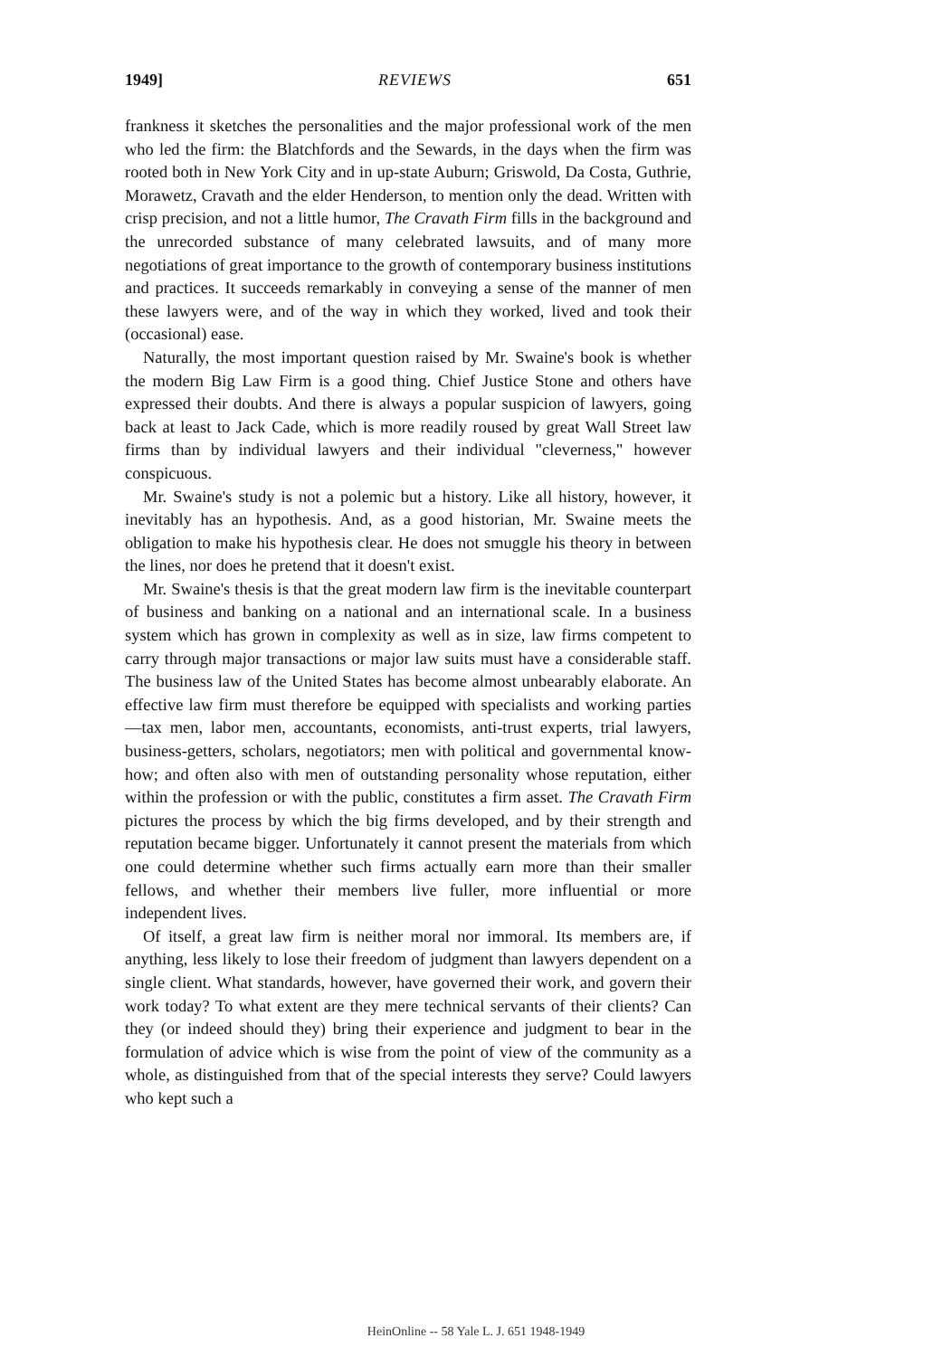1949] REVIEWS 651
frankness it sketches the personalities and the major professional work of the men who led the firm: the Blatchfords and the Sewards, in the days when the firm was rooted both in New York City and in up-state Auburn; Griswold, Da Costa, Guthrie, Morawetz, Cravath and the elder Henderson, to mention only the dead. Written with crisp precision, and not a little humor, The Cravath Firm fills in the background and the unrecorded substance of many celebrated lawsuits, and of many more negotiations of great importance to the growth of contemporary business institutions and practices. It succeeds remarkably in conveying a sense of the manner of men these lawyers were, and of the way in which they worked, lived and took their (occasional) ease.
Naturally, the most important question raised by Mr. Swaine's book is whether the modern Big Law Firm is a good thing. Chief Justice Stone and others have expressed their doubts. And there is always a popular suspicion of lawyers, going back at least to Jack Cade, which is more readily roused by great Wall Street law firms than by individual lawyers and their individual "cleverness," however conspicuous.
Mr. Swaine's study is not a polemic but a history. Like all history, however, it inevitably has an hypothesis. And, as a good historian, Mr. Swaine meets the obligation to make his hypothesis clear. He does not smuggle his theory in between the lines, nor does he pretend that it doesn't exist.
Mr. Swaine's thesis is that the great modern law firm is the inevitable counterpart of business and banking on a national and an international scale. In a business system which has grown in complexity as well as in size, law firms competent to carry through major transactions or major law suits must have a considerable staff. The business law of the United States has become almost unbearably elaborate. An effective law firm must therefore be equipped with specialists and working parties—tax men, labor men, accountants, economists, anti-trust experts, trial lawyers, business-getters, scholars, negotiators; men with political and governmental know-how; and often also with men of outstanding personality whose reputation, either within the profession or with the public, constitutes a firm asset. The Cravath Firm pictures the process by which the big firms developed, and by their strength and reputation became bigger. Unfortunately it cannot present the materials from which one could determine whether such firms actually earn more than their smaller fellows, and whether their members live fuller, more influential or more independent lives.
Of itself, a great law firm is neither moral nor immoral. Its members are, if anything, less likely to lose their freedom of judgment than lawyers dependent on a single client. What standards, however, have governed their work, and govern their work today? To what extent are they mere technical servants of their clients? Can they (or indeed should they) bring their experience and judgment to bear in the formulation of advice which is wise from the point of view of the community as a whole, as distinguished from that of the special interests they serve? Could lawyers who kept such a
HeinOnline -- 58 Yale L. J. 651 1948-1949